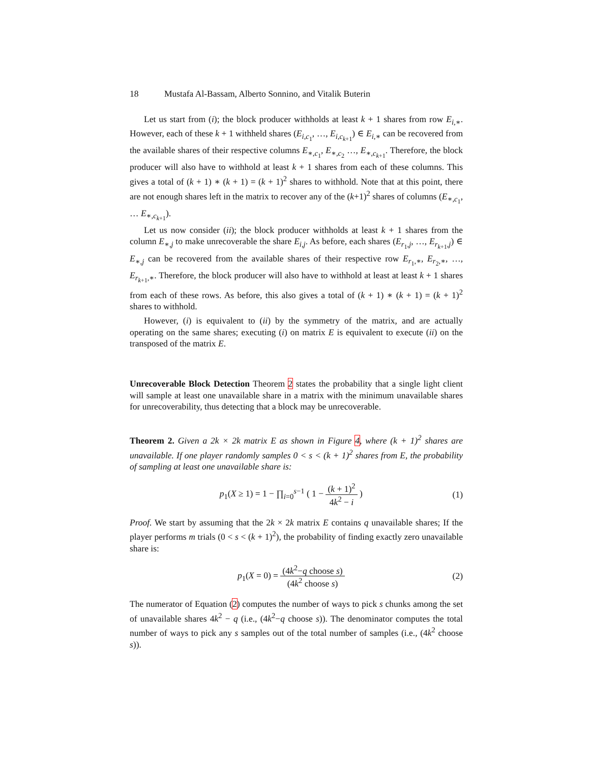18 Mustafa Al-Bassam, Alberto Sonnino, and Vitalik Buterin
Let us start from (i); the block producer withholds at least k + 1 shares from row E<sub>i,∗</sub>. However, each of these k + 1 withheld shares (E<sub>i,c<sub>1</sub></sub>, …, E<sub>i,c<sub>k+1</sub></sub>) ∈ E<sub>i,∗</sub> can be recovered from the available shares of their respective columns E<sub>∗,c<sub>1</sub></sub>, E<sub>∗,c<sub>2</sub></sub> …, E<sub>∗,c<sub>k+1</sub></sub>. Therefore, the block producer will also have to withhold at least k + 1 shares from each of these columns. This gives a total of (k + 1) ∗ (k + 1) = (k + 1)<sup>2</sup> shares to withhold. Note that at this point, there are not enough shares left in the matrix to recover any of the (k+1)<sup>2</sup> shares of columns (E<sub>∗,c<sub>1</sub></sub>, … E<sub>∗,c<sub>k+1</sub></sub>).
Let us now consider (ii); the block producer withholds at least k + 1 shares from the column E<sub>∗,j</sub> to make unrecoverable the share E<sub>i,j</sub>. As before, each shares (E<sub>r<sub>1</sub>,j</sub>, …, E<sub>r<sub>k+1</sub>,j</sub>) ∈ E<sub>∗,j</sub> can be recovered from the available shares of their respective row E<sub>r<sub>1</sub>,∗</sub>, E<sub>r<sub>2</sub>,∗</sub>, …, E<sub>r<sub>k+1</sub>,∗</sub>. Therefore, the block producer will also have to withhold at least at least k + 1 shares from each of these rows. As before, this also gives a total of (k + 1) ∗ (k + 1) = (k + 1)<sup>2</sup> shares to withhold.
However, (i) is equivalent to (ii) by the symmetry of the matrix, and are actually operating on the same shares; executing (i) on matrix E is equivalent to execute (ii) on the transposed of the matrix E.
Unrecoverable Block Detection Theorem 2 states the probability that a single light client will sample at least one unavailable share in a matrix with the minimum unavailable shares for unrecoverability, thus detecting that a block may be unrecoverable.
Theorem 2. Given a 2k × 2k matrix E as shown in Figure 4, where (k + 1)<sup>2</sup> shares are unavailable. If one player randomly samples 0 < s < (k + 1)<sup>2</sup> shares from E, the probability of sampling at least one unavailable share is:
p<sub>1</sub>(X ≥ 1) = 1 − ∏<sub>i=0</sub><sup>s−1</sup> ( 1 − (k + 1)<sup>2</sup> 4k<sup>2</sup> − i )
(1)
Proof. We start by assuming that the 2k × 2k matrix E contains q unavailable shares; If the player performs m trials (0 < s < (k + 1)<sup>2</sup>), the probability of finding exactly zero unavailable share is:
p<sub>1</sub>(X = 0) = (4k<sup>2</sup>−q choose s) (4k<sup>2</sup> choose s)
(2)
The numerator of Equation (2) computes the number of ways to pick s chunks among the set of unavailable shares 4k<sup>2</sup> − q (i.e., (4k<sup>2</sup>−q choose s)). The denominator computes the total number of ways to pick any s samples out of the total number of samples (i.e., (4k<sup>2</sup> choose s)).